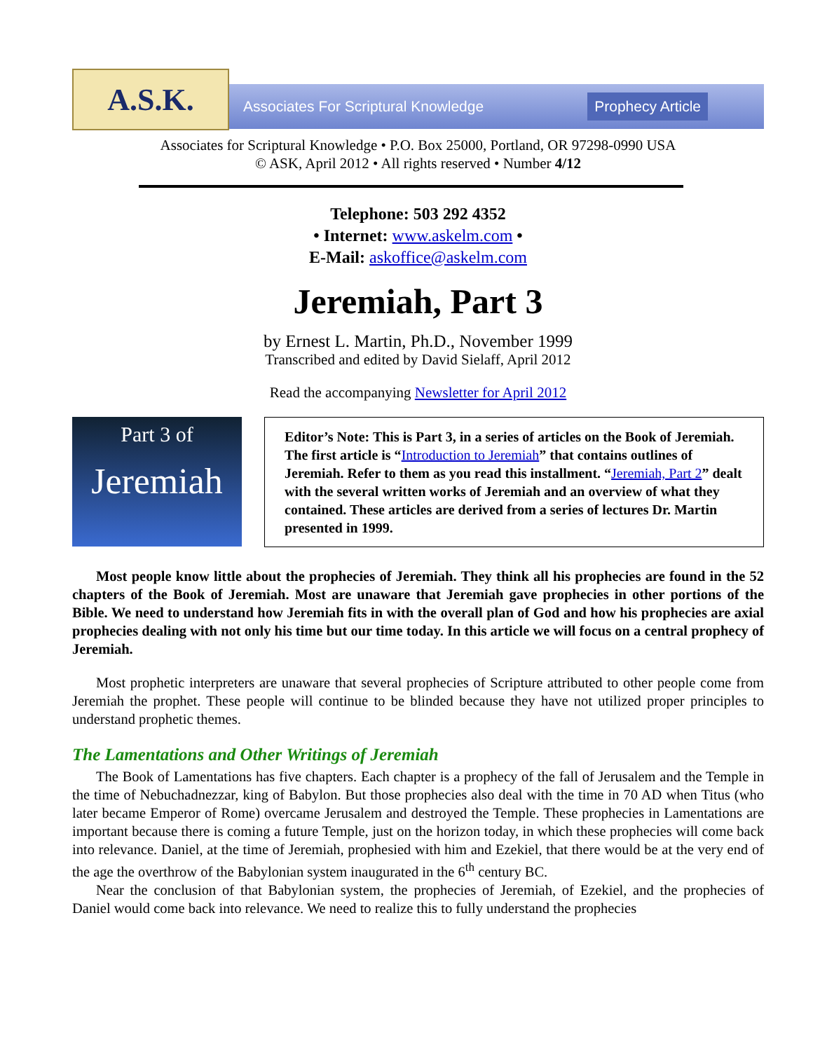A.S.K.
Associates For Scriptural Knowledge
Prophecy Article
Associates for Scriptural Knowledge • P.O. Box 25000, Portland, OR 97298-0990 USA
© ASK, April 2012 • All rights reserved • Number 4/12
Telephone: 503 292 4352
• Internet: www.askelm.com •
E-Mail: askoffice@askelm.com
Jeremiah, Part 3
by Ernest L. Martin, Ph.D., November 1999
Transcribed and edited by David Sielaff, April 2012
Read the accompanying Newsletter for April 2012
Part 3 of
Jeremiah
Editor’s Note: This is Part 3, in a series of articles on the Book of Jeremiah. The first article is “Introduction to Jeremiah” that contains outlines of Jeremiah. Refer to them as you read this installment. “Jeremiah, Part 2” dealt with the several written works of Jeremiah and an overview of what they contained. These articles are derived from a series of lectures Dr. Martin presented in 1999.
Most people know little about the prophecies of Jeremiah. They think all his prophecies are found in the 52 chapters of the Book of Jeremiah. Most are unaware that Jeremiah gave prophecies in other portions of the Bible. We need to understand how Jeremiah fits in with the overall plan of God and how his prophecies are axial prophecies dealing with not only his time but our time today. In this article we will focus on a central prophecy of Jeremiah.
Most prophetic interpreters are unaware that several prophecies of Scripture attributed to other people come from Jeremiah the prophet. These people will continue to be blinded because they have not utilized proper principles to understand prophetic themes.
The Lamentations and Other Writings of Jeremiah
The Book of Lamentations has five chapters. Each chapter is a prophecy of the fall of Jerusalem and the Temple in the time of Nebuchadnezzar, king of Babylon. But those prophecies also deal with the time in 70 AD when Titus (who later became Emperor of Rome) overcame Jerusalem and destroyed the Temple. These prophecies in Lamentations are important because there is coming a future Temple, just on the horizon today, in which these prophecies will come back into relevance. Daniel, at the time of Jeremiah, prophesied with him and Ezekiel, that there would be at the very end of the age the overthrow of the Babylonian system inaugurated in the 6<sup>th</sup> century BC.
Near the conclusion of that Babylonian system, the prophecies of Jeremiah, of Ezekiel, and the prophecies of Daniel would come back into relevance. We need to realize this to fully understand the prophecies